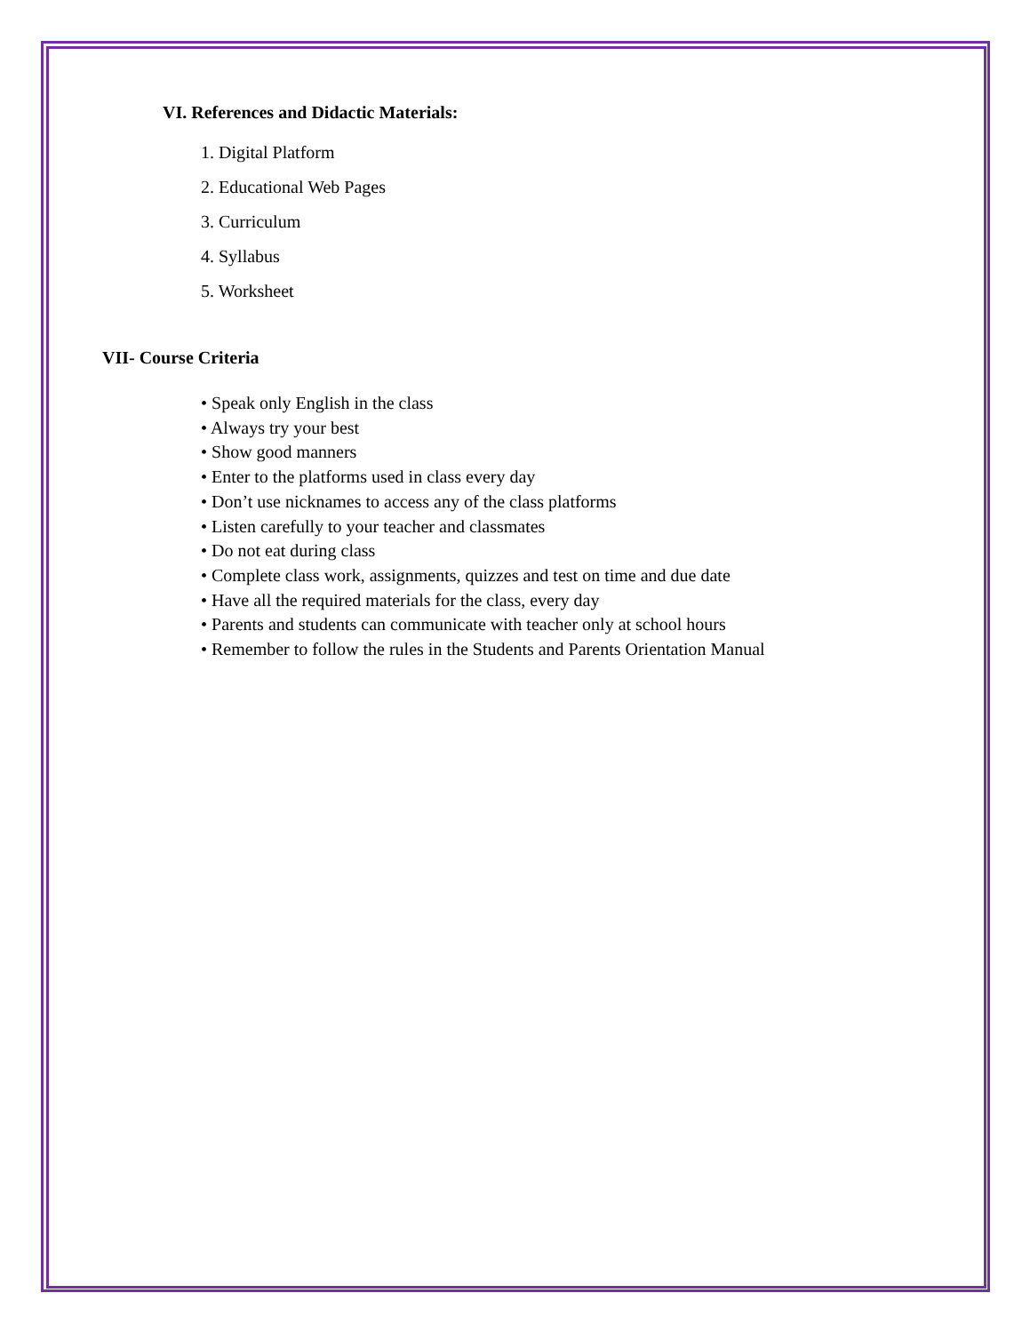VI. References and Didactic Materials:
1. Digital Platform
2. Educational Web Pages
3. Curriculum
4. Syllabus
5. Worksheet
VII- Course Criteria
• Speak only English in the class
• Always try your best
• Show good manners
• Enter to the platforms used in class every day
• Don’t use nicknames to access any of the class platforms
• Listen carefully to your teacher and classmates
• Do not eat during class
• Complete class work, assignments, quizzes and test on time and due date
• Have all the required materials for the class, every day
• Parents and students can communicate with teacher only at school hours
• Remember to follow the rules in the Students and Parents Orientation Manual